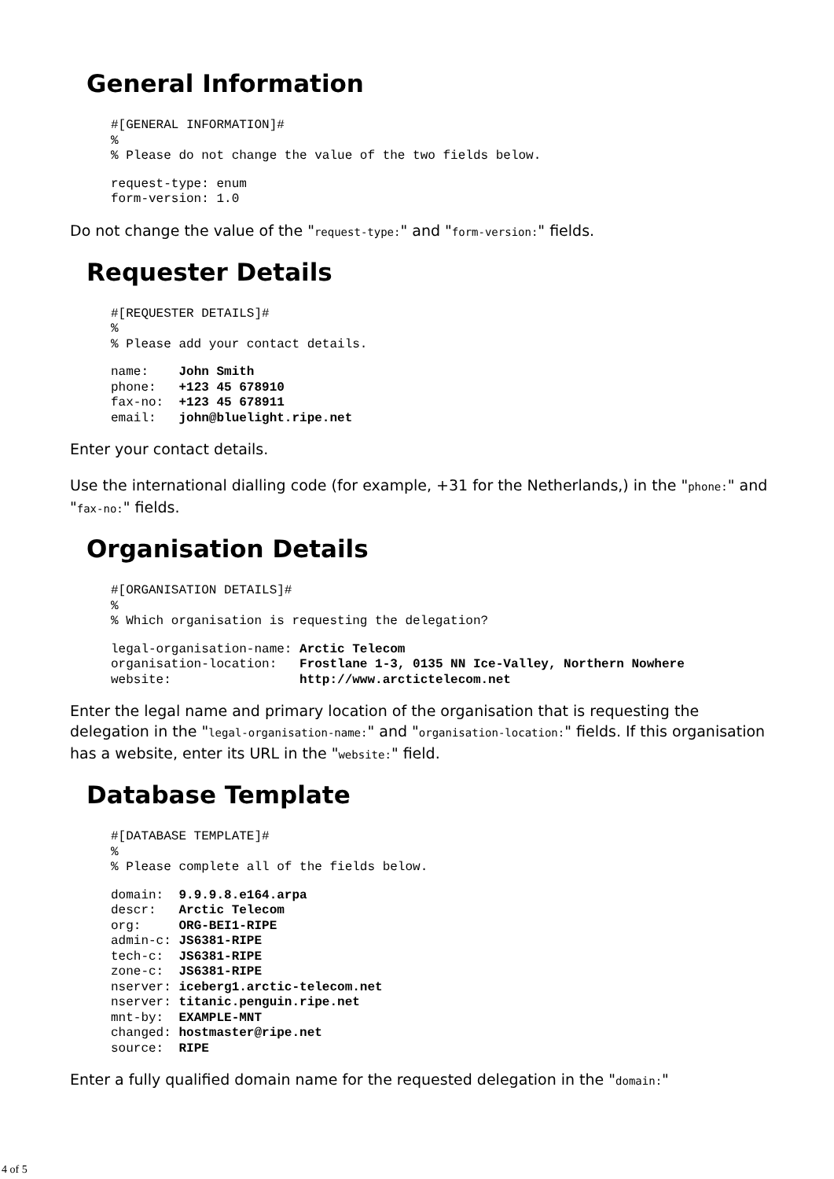General Information
#[GENERAL INFORMATION]#
%
% Please do not change the value of the two fields below.
request-type: enum
form-version: 1.0
Do not change the value of the "request-type:" and "form-version:" fields.
Requester Details
#[REQUESTER DETAILS]#
%
% Please add your contact details.
name:    John Smith
phone:   +123 45 678910
fax-no:  +123 45 678911
email:   john@bluelight.ripe.net
Enter your contact details.
Use the international dialling code (for example, +31 for the Netherlands,) in the "phone:" and "fax-no:" fields.
Organisation Details
#[ORGANISATION DETAILS]#
%
% Which organisation is requesting the delegation?
legal-organisation-name: Arctic Telecom
organisation-location:   Frostlane 1-3, 0135 NN Ice-Valley, Northern Nowhere
website:                 http://www.arctictelecom.net
Enter the legal name and primary location of the organisation that is requesting the delegation in the "legal-organisation-name:" and "organisation-location:" fields. If this organisation has a website, enter its URL in the "website:" field.
Database Template
#[DATABASE TEMPLATE]#
%
% Please complete all of the fields below.
domain:  9.9.9.8.e164.arpa
descr:   Arctic Telecom
org:     ORG-BEI1-RIPE
admin-c: JS6381-RIPE
tech-c:  JS6381-RIPE
zone-c:  JS6381-RIPE
nserver: iceberg1.arctic-telecom.net
nserver: titanic.penguin.ripe.net
mnt-by:  EXAMPLE-MNT
changed: hostmaster@ripe.net
source:  RIPE
Enter a fully qualified domain name for the requested delegation in the "domain:"
4 of 5